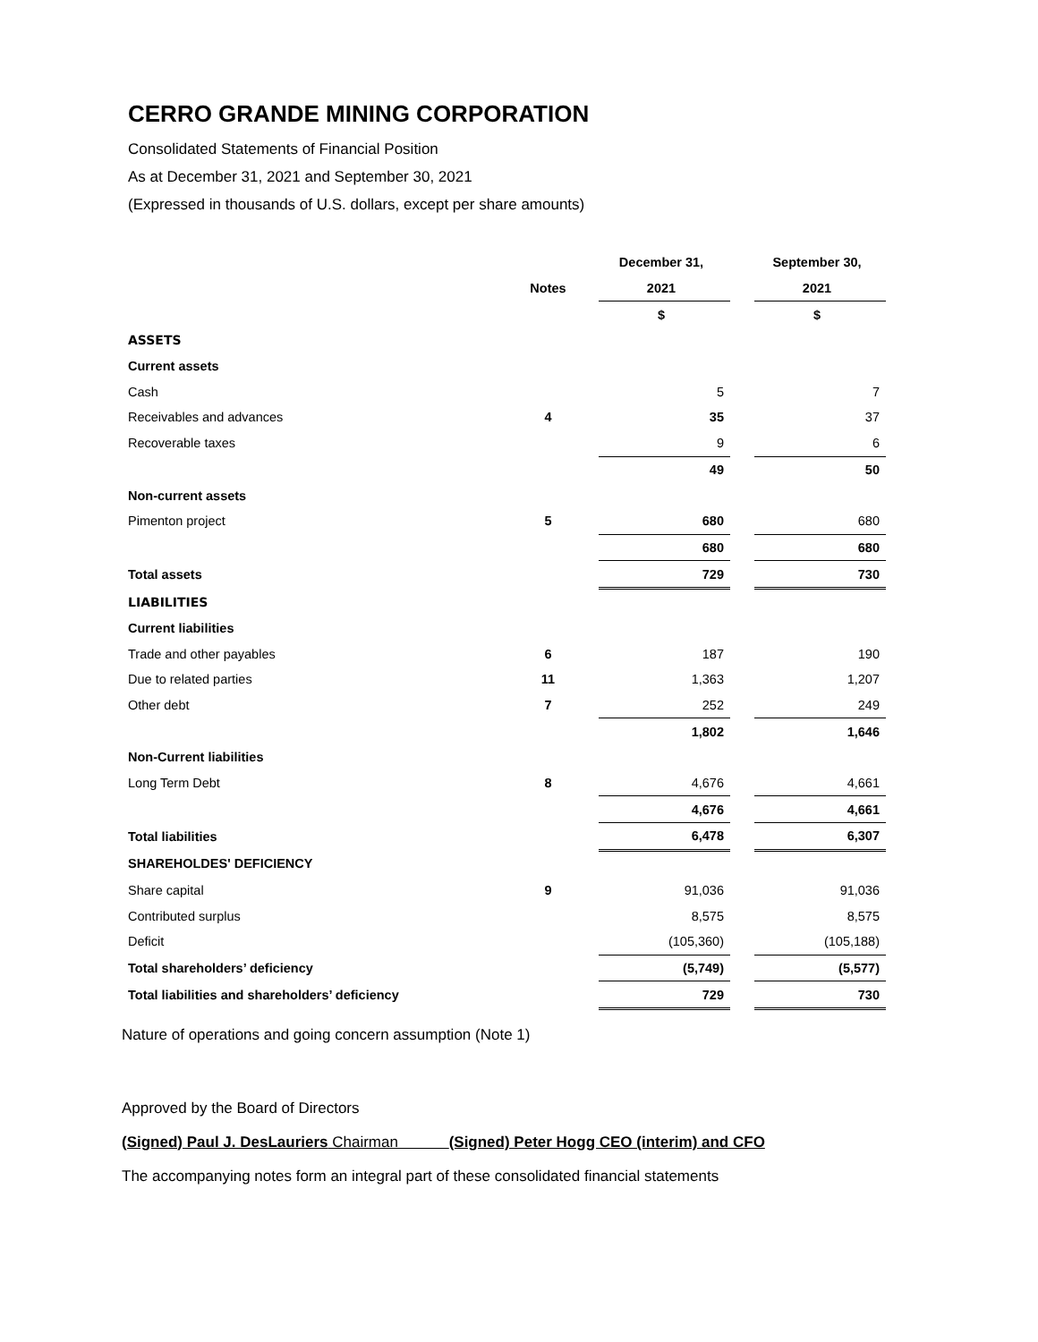CERRO GRANDE MINING CORPORATION
Consolidated Statements of Financial Position
As at December 31, 2021 and September 30, 2021
(Expressed in thousands of U.S. dollars, except per share amounts)
| | | | December 31, | | September 30, |
| | Notes | | 2021 | | 2021 |
| | | | $ | | $ |
| ASSETS | | | | | |
| Current assets | | | | | |
| Cash | | | 5 | | 7 |
| Receivables and advances | 4 | | 35 | | 37 |
| Recoverable taxes | | | 9 | | 6 |
| | | | 49 | | 50 |
| Non-current assets | | | | | |
| Pimenton project | 5 | | 680 | | 680 |
| | | | 680 | | 680 |
| Total assets | | | 729 | | 730 |
| LIABILITIES | | | | | |
| Current liabilities | | | | | |
| Trade and other payables | 6 | | 187 | | 190 |
| Due to related parties | 11 | | 1,363 | | 1,207 |
| Other debt | 7 | | 252 | | 249 |
| | | | 1,802 | | 1,646 |
| Non-Current liabilities | | | | | |
| Long Term Debt | 8 | | 4,676 | | 4,661 |
| | | | 4,676 | | 4,661 |
| Total liabilities | | | 6,478 | | 6,307 |
| SHAREHOLDES' DEFICIENCY | | | | | |
| Share capital | 9 | | 91,036 | | 91,036 |
| Contributed surplus | | | 8,575 | | 8,575 |
| Deficit | | | (105,360) | | (105,188) |
| Total shareholders’ deficiency | | | (5,749) | | (5,577) |
| Total liabilities and shareholders’ deficiency | | | 729 | | 730 |
Nature of operations and going concern assumption (Note 1)
Approved by the Board of Directors
(Signed) Paul J. DesLauriers Chairman (Signed) Peter Hogg CEO (interim) and CFO
The accompanying notes form an integral part of these consolidated financial statements